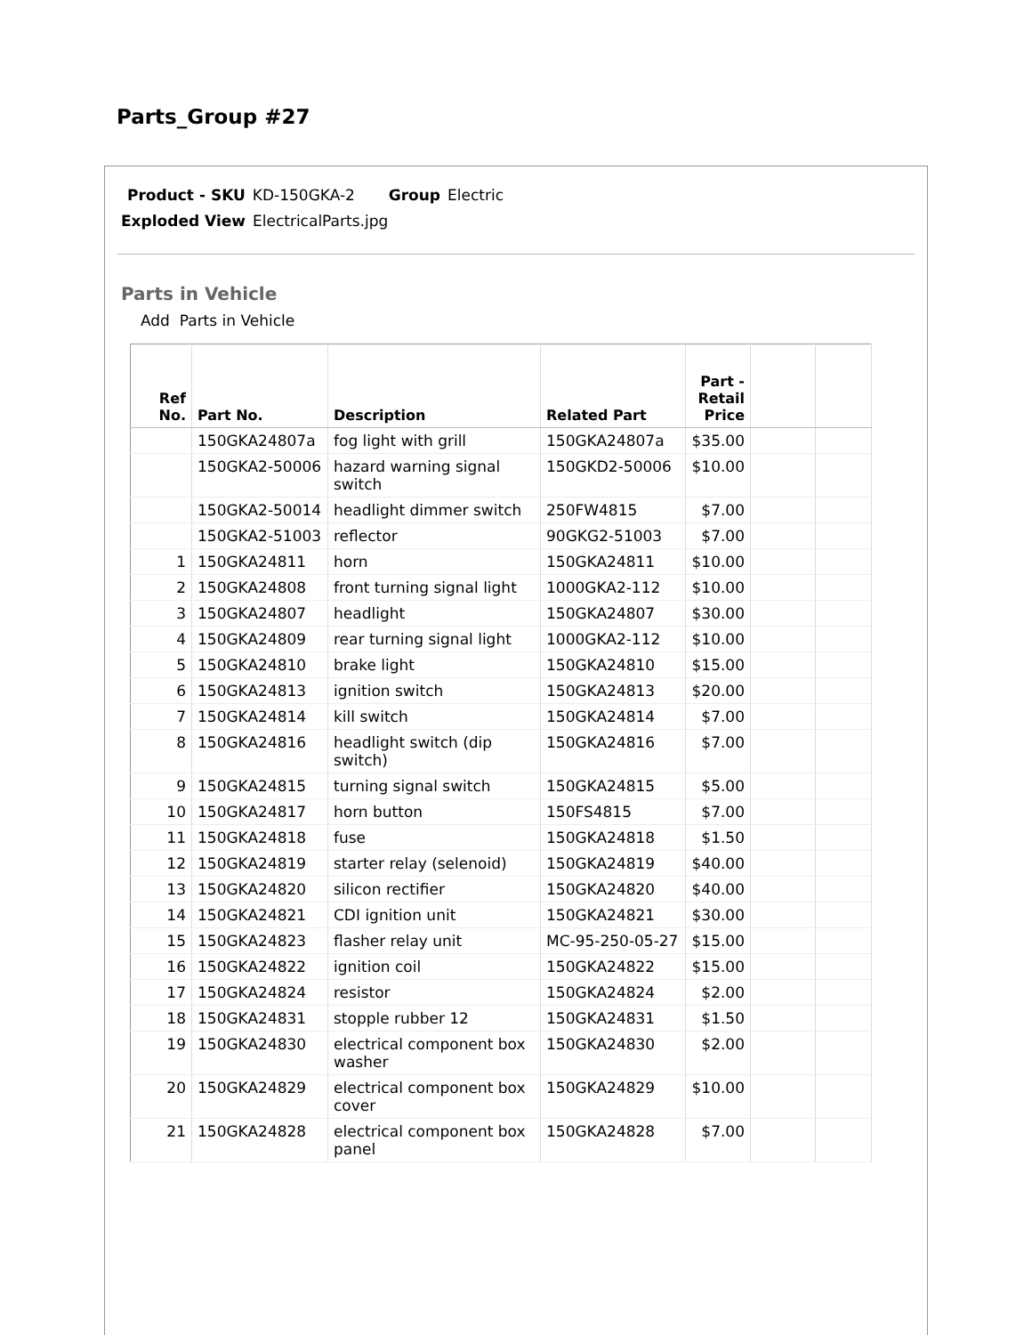Parts_Group #27
Product - SKU KD-150GKA-2 Group Electric
Exploded View ElectricalParts.jpg
Parts in Vehicle
Add Parts in Vehicle
| Ref No. | Part No. | Description | Related Part | Part - Retail Price | | |
| --- | --- | --- | --- | --- | --- | --- |
| | 150GKA24807a | fog light with grill | 150GKA24807a | $35.00 | | |
| | 150GKA2-50006 | hazard warning signal switch | 150GKD2-50006 | $10.00 | | |
| | 150GKA2-50014 | headlight dimmer switch | 250FW4815 | $7.00 | | |
| | 150GKA2-51003 | reflector | 90GKG2-51003 | $7.00 | | |
| 1 | 150GKA24811 | horn | 150GKA24811 | $10.00 | | |
| 2 | 150GKA24808 | front turning signal light | 1000GKA2-112 | $10.00 | | |
| 3 | 150GKA24807 | headlight | 150GKA24807 | $30.00 | | |
| 4 | 150GKA24809 | rear turning signal light | 1000GKA2-112 | $10.00 | | |
| 5 | 150GKA24810 | brake light | 150GKA24810 | $15.00 | | |
| 6 | 150GKA24813 | ignition switch | 150GKA24813 | $20.00 | | |
| 7 | 150GKA24814 | kill switch | 150GKA24814 | $7.00 | | |
| 8 | 150GKA24816 | headlight switch (dip switch) | 150GKA24816 | $7.00 | | |
| 9 | 150GKA24815 | turning signal switch | 150GKA24815 | $5.00 | | |
| 10 | 150GKA24817 | horn button | 150FS4815 | $7.00 | | |
| 11 | 150GKA24818 | fuse | 150GKA24818 | $1.50 | | |
| 12 | 150GKA24819 | starter relay (selenoid) | 150GKA24819 | $40.00 | | |
| 13 | 150GKA24820 | silicon rectifier | 150GKA24820 | $40.00 | | |
| 14 | 150GKA24821 | CDI ignition unit | 150GKA24821 | $30.00 | | |
| 15 | 150GKA24823 | flasher relay unit | MC-95-250-05-27 | $15.00 | | |
| 16 | 150GKA24822 | ignition coil | 150GKA24822 | $15.00 | | |
| 17 | 150GKA24824 | resistor | 150GKA24824 | $2.00 | | |
| 18 | 150GKA24831 | stopple rubber 12 | 150GKA24831 | $1.50 | | |
| 19 | 150GKA24830 | electrical component box washer | 150GKA24830 | $2.00 | | |
| 20 | 150GKA24829 | electrical component box cover | 150GKA24829 | $10.00 | | |
| 21 | 150GKA24828 | electrical component box panel | 150GKA24828 | $7.00 | | |